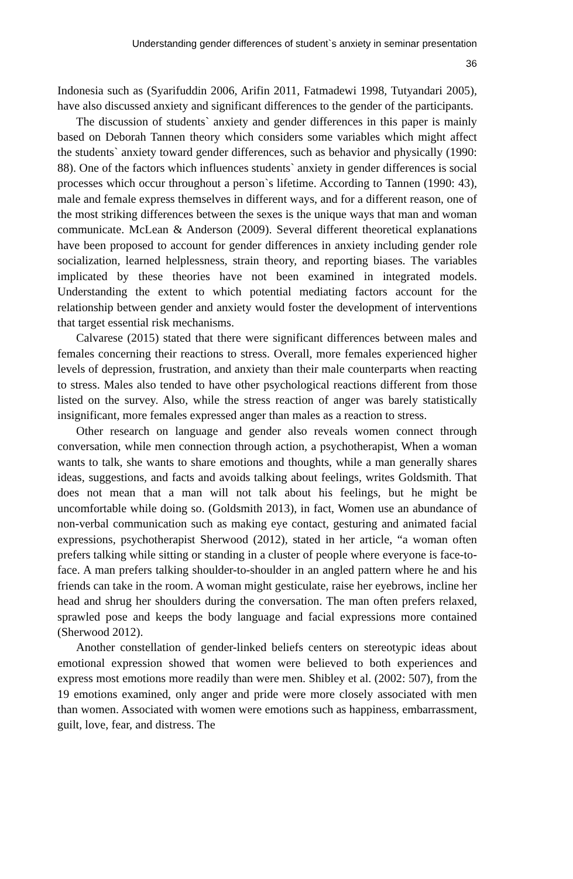Understanding gender differences of student`s anxiety in seminar presentation
36
Indonesia such as (Syarifuddin 2006, Arifin 2011, Fatmadewi 1998, Tutyandari 2005), have also discussed anxiety and significant differences to the gender of the participants.
The discussion of students` anxiety and gender differences in this paper is mainly based on Deborah Tannen theory which considers some variables which might affect the students` anxiety toward gender differences, such as behavior and physically (1990: 88). One of the factors which influences students` anxiety in gender differences is social processes which occur throughout a person`s lifetime. According to Tannen (1990: 43), male and female express themselves in different ways, and for a different reason, one of the most striking differences between the sexes is the unique ways that man and woman communicate. McLean & Anderson (2009). Several different theoretical explanations have been proposed to account for gender differences in anxiety including gender role socialization, learned helplessness, strain theory, and reporting biases. The variables implicated by these theories have not been examined in integrated models. Understanding the extent to which potential mediating factors account for the relationship between gender and anxiety would foster the development of interventions that target essential risk mechanisms.
Calvarese (2015) stated that there were significant differences between males and females concerning their reactions to stress. Overall, more females experienced higher levels of depression, frustration, and anxiety than their male counterparts when reacting to stress. Males also tended to have other psychological reactions different from those listed on the survey. Also, while the stress reaction of anger was barely statistically insignificant, more females expressed anger than males as a reaction to stress.
Other research on language and gender also reveals women connect through conversation, while men connection through action, a psychotherapist, When a woman wants to talk, she wants to share emotions and thoughts, while a man generally shares ideas, suggestions, and facts and avoids talking about feelings, writes Goldsmith. That does not mean that a man will not talk about his feelings, but he might be uncomfortable while doing so. (Goldsmith 2013), in fact, Women use an abundance of non-verbal communication such as making eye contact, gesturing and animated facial expressions, psychotherapist Sherwood (2012), stated in her article, “a woman often prefers talking while sitting or standing in a cluster of people where everyone is face-to-face. A man prefers talking shoulder-to-shoulder in an angled pattern where he and his friends can take in the room. A woman might gesticulate, raise her eyebrows, incline her head and shrug her shoulders during the conversation. The man often prefers relaxed, sprawled pose and keeps the body language and facial expressions more contained (Sherwood 2012).
Another constellation of gender-linked beliefs centers on stereotypic ideas about emotional expression showed that women were believed to both experiences and express most emotions more readily than were men. Shibley et al. (2002: 507), from the 19 emotions examined, only anger and pride were more closely associated with men than women. Associated with women were emotions such as happiness, embarrassment, guilt, love, fear, and distress. The